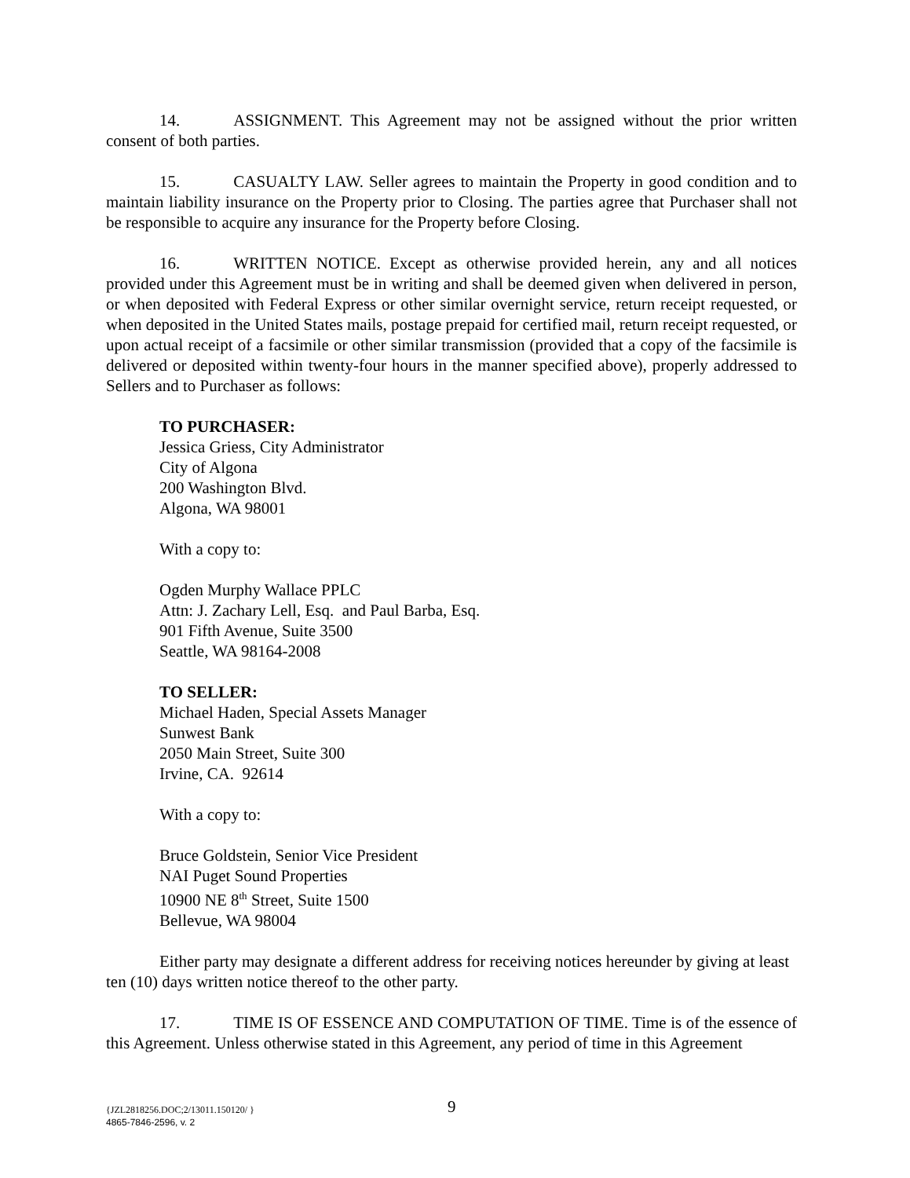14. ASSIGNMENT. This Agreement may not be assigned without the prior written consent of both parties.
15. CASUALTY LAW. Seller agrees to maintain the Property in good condition and to maintain liability insurance on the Property prior to Closing. The parties agree that Purchaser shall not be responsible to acquire any insurance for the Property before Closing.
16. WRITTEN NOTICE. Except as otherwise provided herein, any and all notices provided under this Agreement must be in writing and shall be deemed given when delivered in person, or when deposited with Federal Express or other similar overnight service, return receipt requested, or when deposited in the United States mails, postage prepaid for certified mail, return receipt requested, or upon actual receipt of a facsimile or other similar transmission (provided that a copy of the facsimile is delivered or deposited within twenty-four hours in the manner specified above), properly addressed to Sellers and to Purchaser as follows:
TO PURCHASER:
Jessica Griess, City Administrator
City of Algona
200 Washington Blvd.
Algona, WA 98001
With a copy to:
Ogden Murphy Wallace PPLC
Attn: J. Zachary Lell, Esq. and Paul Barba, Esq.
901 Fifth Avenue, Suite 3500
Seattle, WA 98164-2008
TO SELLER:
Michael Haden, Special Assets Manager
Sunwest Bank
2050 Main Street, Suite 300
Irvine, CA. 92614
With a copy to:
Bruce Goldstein, Senior Vice President
NAI Puget Sound Properties
10900 NE 8<sup>th</sup> Street, Suite 1500
Bellevue, WA 98004
Either party may designate a different address for receiving notices hereunder by giving at least ten (10) days written notice thereof to the other party.
17. TIME IS OF ESSENCE AND COMPUTATION OF TIME. Time is of the essence of this Agreement. Unless otherwise stated in this Agreement, any period of time in this Agreement
9
{JZL2818256.DOC;2/13011.150120/ }
4865-7846-2596, v. 2